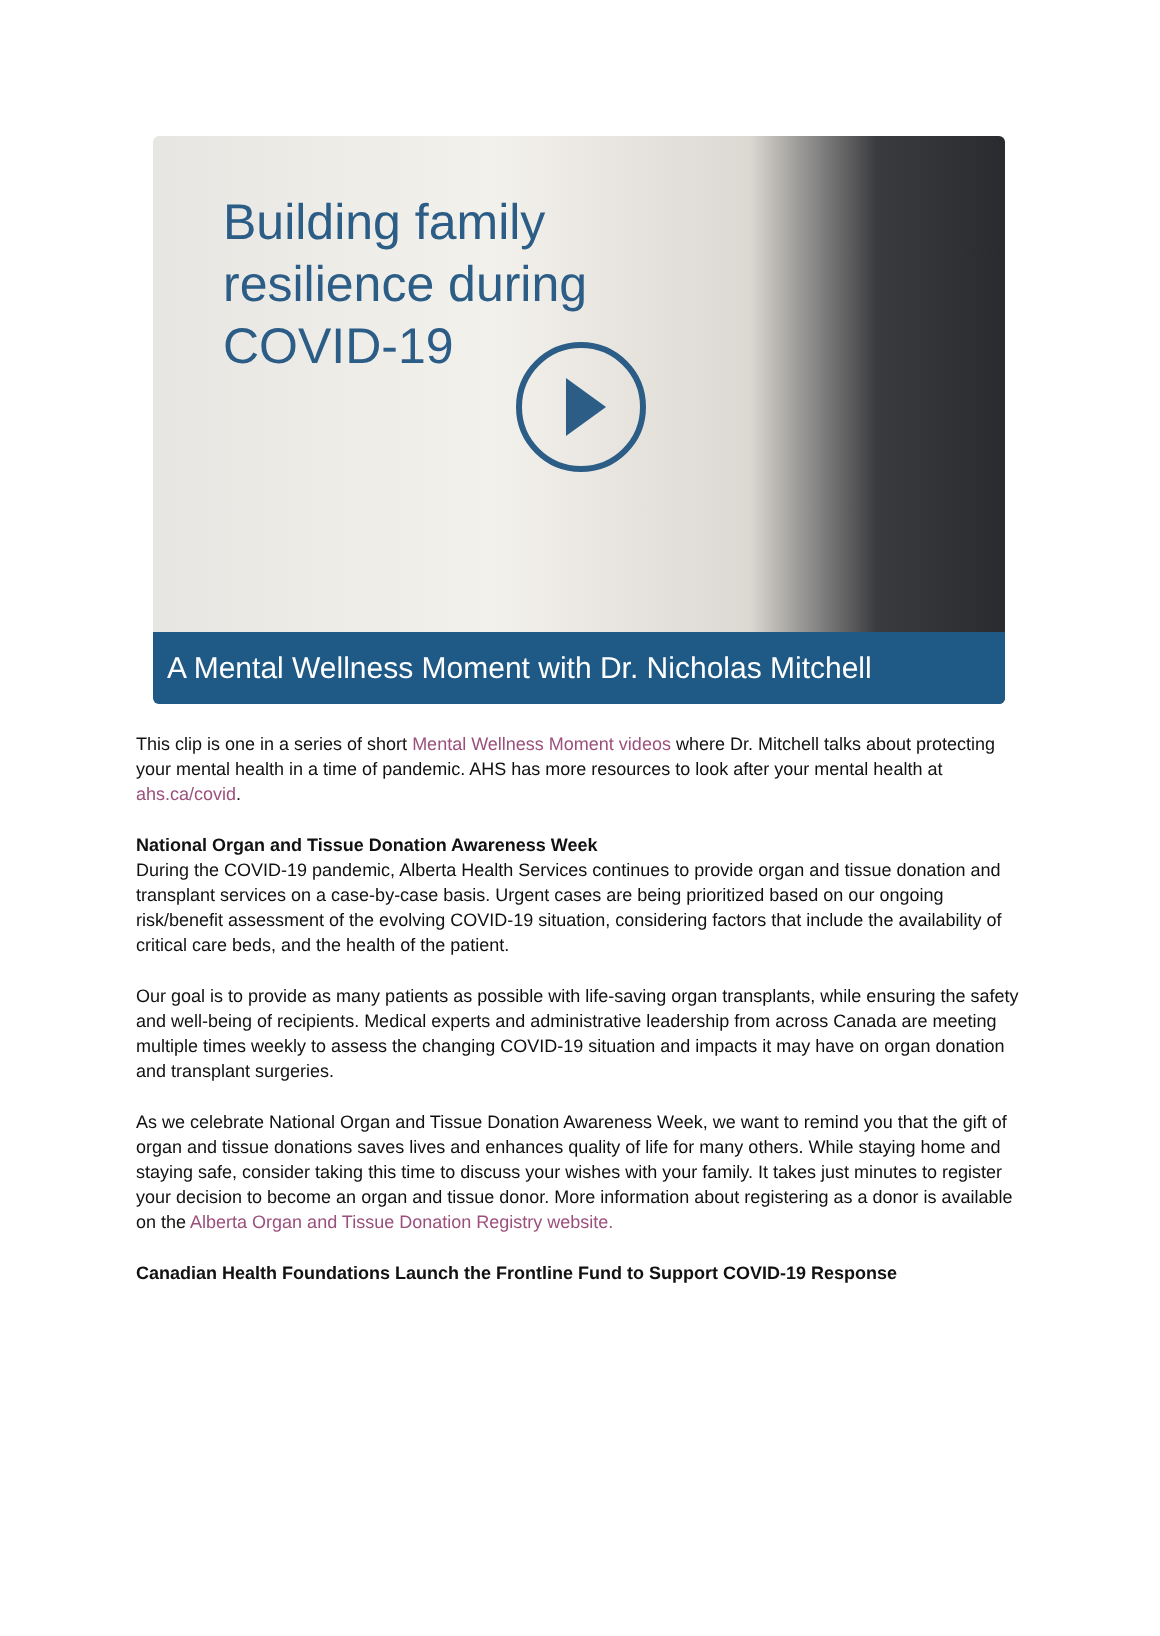Building family
resilience during
COVID-19
A Mental Wellness Moment with Dr. Nicholas Mitchell
This clip is one in a series of short Mental Wellness Moment videos where Dr. Mitchell talks about protecting your mental health in a time of pandemic. AHS has more resources to look after your mental health at ahs.ca/covid.
National Organ and Tissue Donation Awareness Week
During the COVID-19 pandemic, Alberta Health Services continues to provide organ and tissue donation and transplant services on a case-by-case basis. Urgent cases are being prioritized based on our ongoing risk/benefit assessment of the evolving COVID-19 situation, considering factors that include the availability of critical care beds, and the health of the patient.
Our goal is to provide as many patients as possible with life-saving organ transplants, while ensuring the safety and well-being of recipients. Medical experts and administrative leadership from across Canada are meeting multiple times weekly to assess the changing COVID-19 situation and impacts it may have on organ donation and transplant surgeries.
As we celebrate National Organ and Tissue Donation Awareness Week, we want to remind you that the gift of organ and tissue donations saves lives and enhances quality of life for many others. While staying home and staying safe, consider taking this time to discuss your wishes with your family. It takes just minutes to register your decision to become an organ and tissue donor. More information about registering as a donor is available on the Alberta Organ and Tissue Donation Registry website.
Canadian Health Foundations Launch the Frontline Fund to Support COVID-19 Response